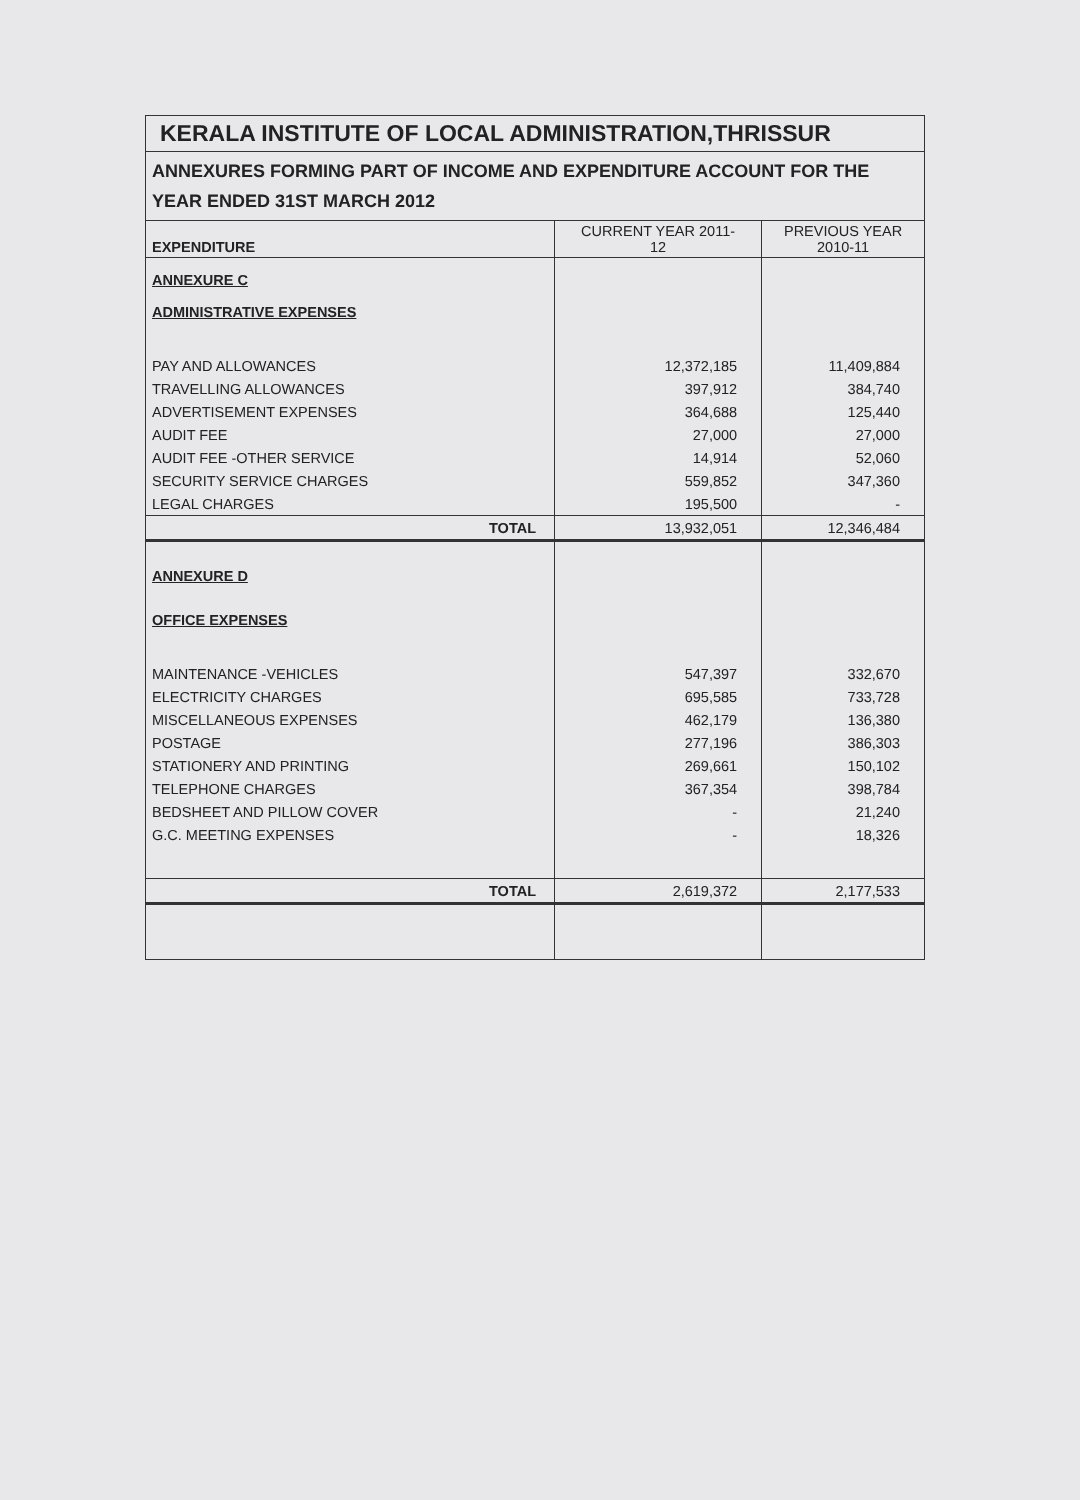KERALA INSTITUTE OF LOCAL ADMINISTRATION,THRISSUR
ANNEXURES FORMING PART OF INCOME AND EXPENDITURE ACCOUNT FOR THE YEAR ENDED 31ST MARCH 2012
| EXPENDITURE | CURRENT YEAR 2011- 12 | PREVIOUS YEAR 2010-11 |
| --- | --- | --- |
| ANNEXURE C | | |
| ADMINISTRATIVE EXPENSES | | |
| PAY AND ALLOWANCES | 12,372,185 | 11,409,884 |
| TRAVELLING ALLOWANCES | 397,912 | 384,740 |
| ADVERTISEMENT EXPENSES | 364,688 | 125,440 |
| AUDIT FEE | 27,000 | 27,000 |
| AUDIT FEE -OTHER SERVICE | 14,914 | 52,060 |
| SECURITY SERVICE CHARGES | 559,852 | 347,360 |
| LEGAL CHARGES | 195,500 | - |
| TOTAL | 13,932,051 | 12,346,484 |
| ANNEXURE D | | |
| OFFICE EXPENSES | | |
| MAINTENANCE -VEHICLES | 547,397 | 332,670 |
| ELECTRICITY CHARGES | 695,585 | 733,728 |
| MISCELLANEOUS EXPENSES | 462,179 | 136,380 |
| POSTAGE | 277,196 | 386,303 |
| STATIONERY AND PRINTING | 269,661 | 150,102 |
| TELEPHONE CHARGES | 367,354 | 398,784 |
| BEDSHEET AND PILLOW COVER | - | 21,240 |
| G.C. MEETING EXPENSES | - | 18,326 |
| TOTAL | 2,619,372 | 2,177,533 |